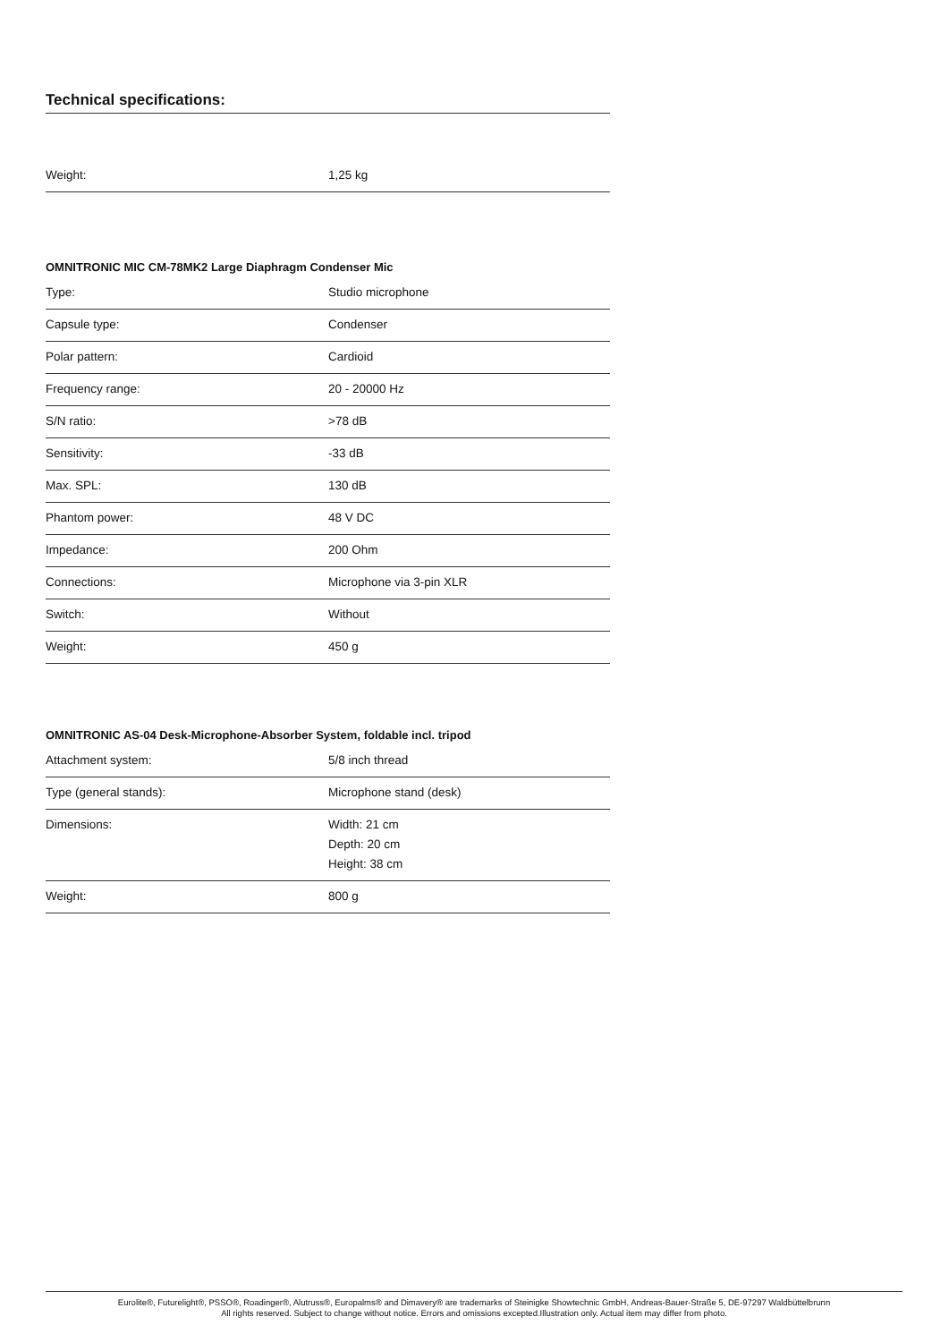Technical specifications:
| Weight: | 1,25 kg |
OMNITRONIC MIC CM-78MK2 Large Diaphragm Condenser Mic
| Type: | Studio microphone |
| Capsule type: | Condenser |
| Polar pattern: | Cardioid |
| Frequency range: | 20 - 20000 Hz |
| S/N ratio: | >78 dB |
| Sensitivity: | -33 dB |
| Max. SPL: | 130 dB |
| Phantom power: | 48 V DC |
| Impedance: | 200 Ohm |
| Connections: | Microphone via 3-pin XLR |
| Switch: | Without |
| Weight: | 450 g |
OMNITRONIC AS-04 Desk-Microphone-Absorber System, foldable incl. tripod
| Attachment system: | 5/8 inch thread |
| Type (general stands): | Microphone stand (desk) |
| Dimensions: | Width: 21 cm Depth: 20 cm Height: 38 cm |
| Weight: | 800 g |
Eurolite®, Futurelight®, PSSO®, Roadinger®, Alutruss®, Europalms® and Dimavery® are trademarks of Steinigke Showtechnic GmbH, Andreas-Bauer-Straße 5, DE-97297 Waldbüttelbrunn
All rights reserved. Subject to change without notice. Errors and omissions excepted.Illustration only. Actual item may differ from photo.